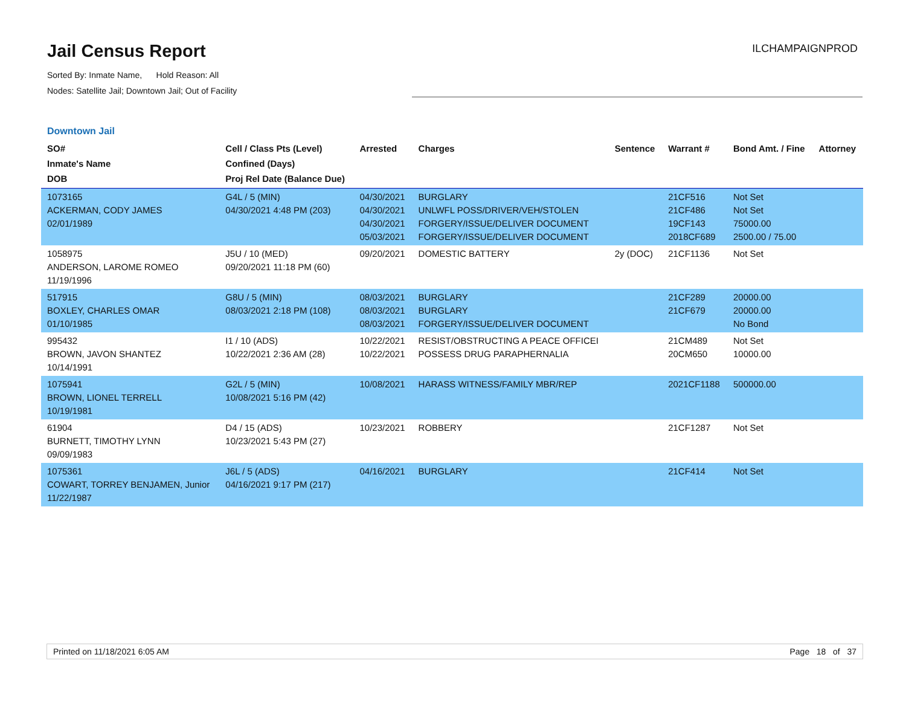Jail Census Report
Sorted By: Inmate Name, Hold Reason: All
Nodes: Satellite Jail; Downtown Jail; Out of Facility
ILCHAMPAIGNPROD
Downtown Jail
| SO# Inmate's Name DOB | Cell / Class Pts (Level) Confined (Days) Proj Rel Date (Balance Due) | Arrested | Charges | Sentence | Warrant # | Bond Amt. / Fine | Attorney |
| --- | --- | --- | --- | --- | --- | --- | --- |
| 1073165 ACKERMAN, CODY JAMES 02/01/1989 | G4L / 5 (MIN) 04/30/2021 4:48 PM (203) | 04/30/2021 04/30/2021 04/30/2021 05/03/2021 | BURGLARY UNLWFL POSS/DRIVER/VEH/STOLEN FORGERY/ISSUE/DELIVER DOCUMENT FORGERY/ISSUE/DELIVER DOCUMENT | | 21CF516 21CF486 19CF143 2018CF689 | Not Set Not Set 75000.00 2500.00 / 75.00 | |
| 1058975 ANDERSON, LAROME ROMEO 11/19/1996 | J5U / 10 (MED) 09/20/2021 11:18 PM (60) | 09/20/2021 | DOMESTIC BATTERY | 2y (DOC) | 21CF1136 | Not Set | |
| 517915 BOXLEY, CHARLES OMAR 01/10/1985 | G8U / 5 (MIN) 08/03/2021 2:18 PM (108) | 08/03/2021 08/03/2021 08/03/2021 | BURGLARY BURGLARY FORGERY/ISSUE/DELIVER DOCUMENT | | 21CF289 21CF679 | 20000.00 20000.00 No Bond | |
| 995432 BROWN, JAVON SHANTEZ 10/14/1991 | I1 / 10 (ADS) 10/22/2021 2:36 AM (28) | 10/22/2021 10/22/2021 | RESIST/OBSTRUCTING A PEACE OFFICEI POSSESS DRUG PARAPHERNALIA | | 21CM489 20CM650 | Not Set 10000.00 | |
| 1075941 BROWN, LIONEL TERRELL 10/19/1981 | G2L / 5 (MIN) 10/08/2021 5:16 PM (42) | 10/08/2021 | HARASS WITNESS/FAMILY MBR/REP | | 2021CF1188 | 500000.00 | |
| 61904 BURNETT, TIMOTHY LYNN 09/09/1983 | D4 / 15 (ADS) 10/23/2021 5:43 PM (27) | 10/23/2021 | ROBBERY | | 21CF1287 | Not Set | |
| 1075361 COWART, TORREY BENJAMEN, Junior 11/22/1987 | J6L / 5 (ADS) 04/16/2021 9:17 PM (217) | 04/16/2021 | BURGLARY | | 21CF414 | Not Set | |
Printed on 11/18/2021 6:05 AM Page 18 of 37